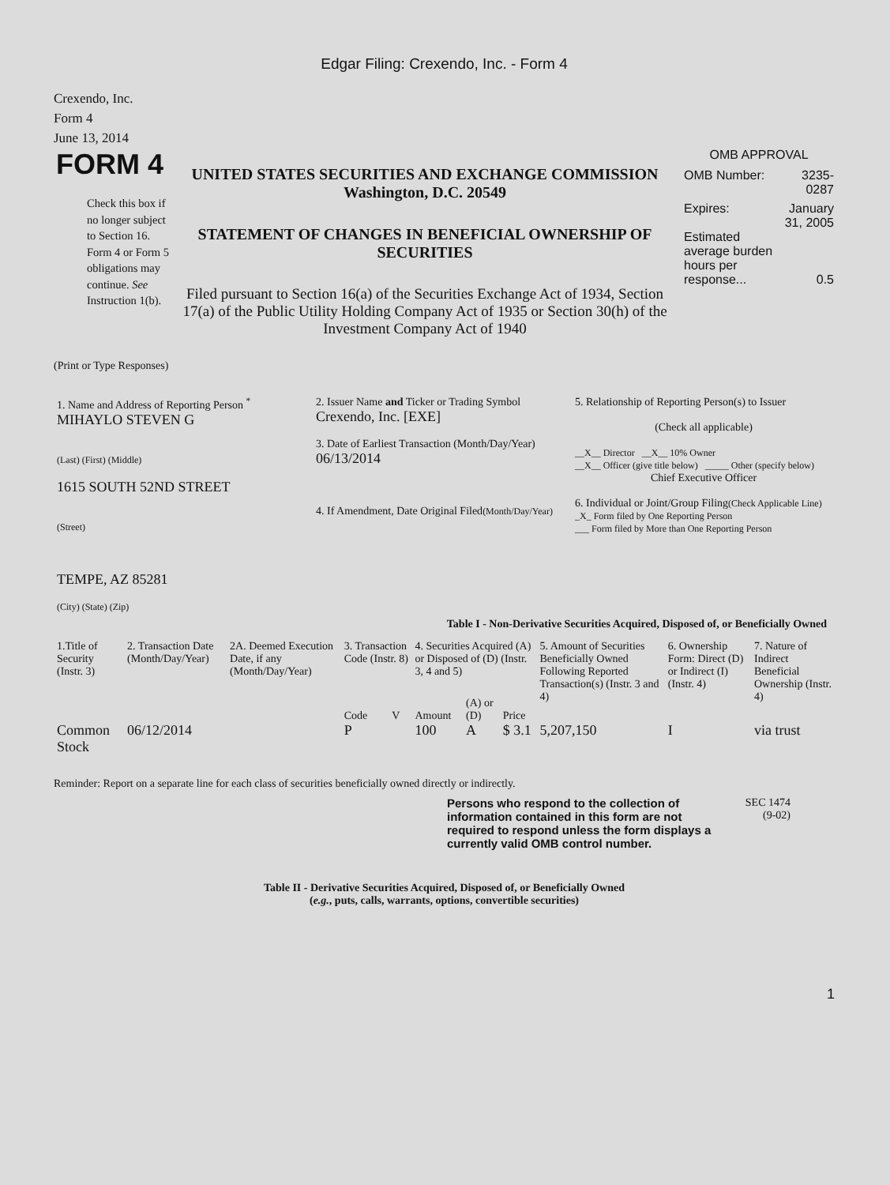Edgar Filing: Crexendo, Inc. - Form 4
Crexendo, Inc.
Form 4
June 13, 2014
FORM 4
Check this box if no longer subject to Section 16. Form 4 or Form 5 obligations may continue. See Instruction 1(b).
UNITED STATES SECURITIES AND EXCHANGE COMMISSION
Washington, D.C. 20549
STATEMENT OF CHANGES IN BENEFICIAL OWNERSHIP OF SECURITIES
Filed pursuant to Section 16(a) of the Securities Exchange Act of 1934, Section 17(a) of the Public Utility Holding Company Act of 1935 or Section 30(h) of the Investment Company Act of 1940
OMB APPROVAL
| OMB Number: | 3235-0287 |
| Expires: | January 31, 2005 |
| Estimated average burden hours per response... | 0.5 |
(Print or Type Responses)
| 1. Name and Address of Reporting Person <sup>*</sup> MIHAYLO STEVEN G (Last) (First) (Middle) 1615 SOUTH 52ND STREET (Street) TEMPE, AZ 85281 (City) (State) (Zip) | 2. Issuer Name and Ticker or Trading Symbol Crexendo, Inc. [EXE] 3. Date of Earliest Transaction (Month/Day/Year) 06/13/2014 4. If Amendment, Date Original Filed (Month/Day/Year) | 5. Relationship of Reporting Person(s) to Issuer (Check all applicable) __X__ Director __X__ 10% Owner __X__ Officer (give title below) _____ Other (specify below) Chief Executive Officer 6. Individual or Joint/Group Filing (Check Applicable Line) _X_ Form filed by One Reporting Person ___ Form filed by More than One Reporting Person |
Table I - Non-Derivative Securities Acquired, Disposed of, or Beneficially Owned
| 1.Title of Security (Instr. 3) | 2. Transaction Date (Month/Day/Year) | 2A. Deemed Execution Date, if any (Month/Day/Year) | 3. Transaction Code (Instr. 8) | | 4. Securities Acquired (A) or Disposed of (D) (Instr. 3, 4 and 5) | | | 5. Amount of Securities Beneficially Owned Following Reported Transaction(s) (Instr. 3 and 4) | 6. Ownership Form: Direct (D) or Indirect (I) (Instr. 4) | 7. Nature of Indirect Beneficial Ownership (Instr. 4) |
| --- | --- | --- | --- | --- | --- | --- | --- | --- | --- | --- |
| | | | Code | V | Amount | (A) or (D) | Price | | | |
| Common Stock | 06/12/2014 | | P | | 100 | A | $ 3.1 | 5,207,150 | I | via trust |
Reminder: Report on a separate line for each class of securities beneficially owned directly or indirectly.
Persons who respond to the collection of information contained in this form are not required to respond unless the form displays a currently valid OMB control number.
SEC 1474
(9-02)
Table II - Derivative Securities Acquired, Disposed of, or Beneficially Owned
(e.g., puts, calls, warrants, options, convertible securities)
1